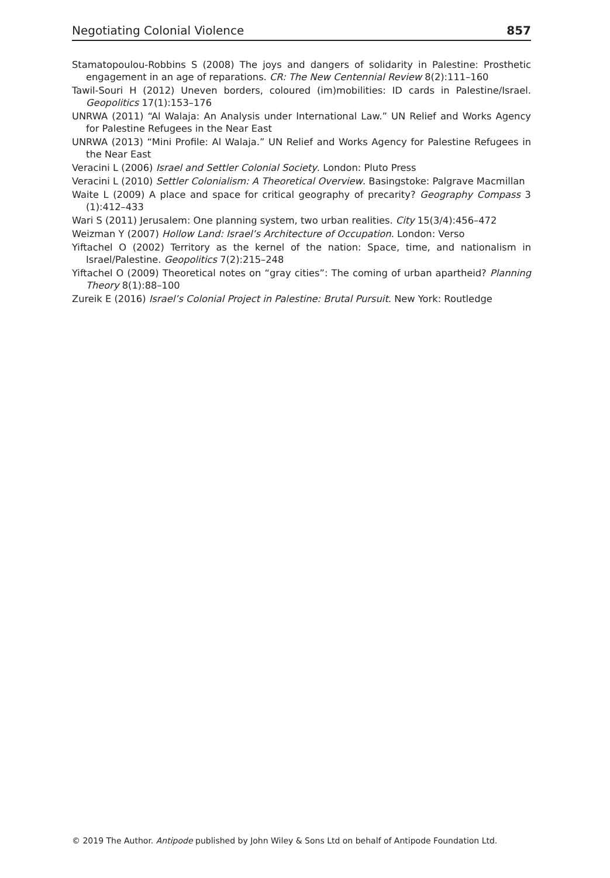Negotiating Colonial Violence 857
Stamatopoulou-Robbins S (2008) The joys and dangers of solidarity in Palestine: Prosthetic engagement in an age of reparations. CR: The New Centennial Review 8(2):111–160
Tawil-Souri H (2012) Uneven borders, coloured (im)mobilities: ID cards in Palestine/Israel. Geopolitics 17(1):153–176
UNRWA (2011) “Al Walaja: An Analysis under International Law.” UN Relief and Works Agency for Palestine Refugees in the Near East
UNRWA (2013) “Mini Profile: Al Walaja.” UN Relief and Works Agency for Palestine Refugees in the Near East
Veracini L (2006) Israel and Settler Colonial Society. London: Pluto Press
Veracini L (2010) Settler Colonialism: A Theoretical Overview. Basingstoke: Palgrave Macmillan
Waite L (2009) A place and space for critical geography of precarity? Geography Compass 3 (1):412–433
Wari S (2011) Jerusalem: One planning system, two urban realities. City 15(3/4):456–472
Weizman Y (2007) Hollow Land: Israel’s Architecture of Occupation. London: Verso
Yiftachel O (2002) Territory as the kernel of the nation: Space, time, and nationalism in Israel/Palestine. Geopolitics 7(2):215–248
Yiftachel O (2009) Theoretical notes on “gray cities”: The coming of urban apartheid? Planning Theory 8(1):88–100
Zureik E (2016) Israel’s Colonial Project in Palestine: Brutal Pursuit. New York: Routledge
© 2019 The Author. Antipode published by John Wiley & Sons Ltd on behalf of Antipode Foundation Ltd.